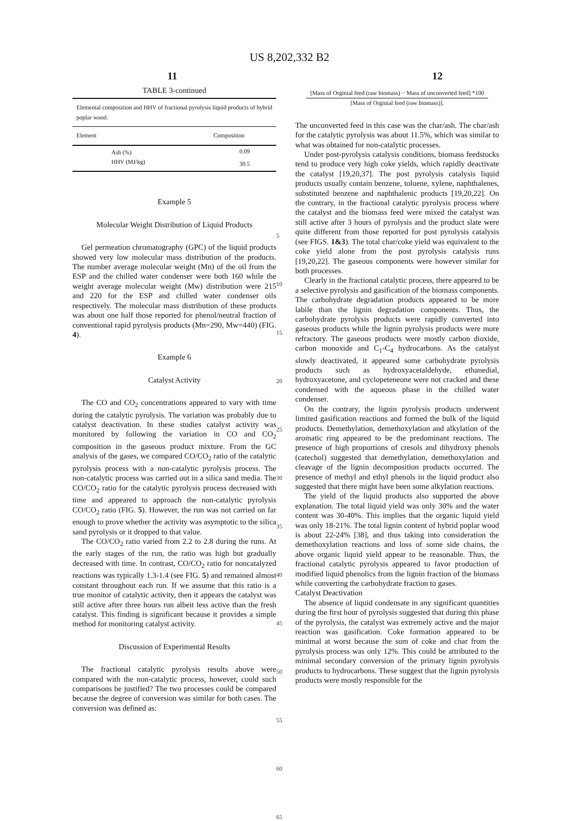US 8,202,332 B2
11 12
TABLE 3-continued
| Elemental composition and HHV of fractional pyrolysis liquid products of hybrid poplar wood. | |
| --- | --- |
| Element | Composition |
| Ash (%) | 0.09 |
| HHV (MJ/kg) | 30.5 |
Example 5
Molecular Weight Distribution of Liquid Products
Gel permeation chromatography (GPC) of the liquid products showed very low molecular mass distribution of the products. The number average molecular weight (Mn) of the oil from the ESP and the chilled water condenser were both 160 while the weight average molecular weight (Mw) distribution were 215 and 220 for the ESP and chilled water condenser oils respectively. The molecular mass distribution of these products was about one half those reported for phenol/neutral fraction of conventional rapid pyrolysis products (Mn=290, Mw=440) (FIG. 4).
Example 6
Catalyst Activity
The CO and CO<sub>2</sub> concentrations appeared to vary with time during the catalytic pyrolysis. The variation was probably due to catalyst deactivation. In these studies catalyst activity was monitored by following the variation in CO and CO<sub>2</sub> composition in the gaseous product mixture. From the GC analysis of the gases, we compared CO/CO<sub>2</sub> ratio of the catalytic pyrolysis process with a non-catalytic pyrolysis process. The non-catalytic process was carried out in a silica sand media. The CO/CO<sub>2</sub> ratio for the catalytic pyrolysis process decreased with time and appeared to approach the non-catalytic pyrolysis CO/CO<sub>2</sub> ratio (FIG. 5). However, the run was not carried on far enough to prove whether the activity was asymptotic to the silica sand pyrolysis or it dropped to that value.
The CO/CO<sub>2</sub> ratio varied from 2.2 to 2.8 during the runs. At the early stages of the run, the ratio was high but gradually decreased with time. In contrast, CO/CO<sub>2</sub> ratio for noncatalyzed reactions was typically 1.3-1.4 (see FIG. 5) and remained almost constant throughout each run. If we assume that this ratio is a true monitor of catalytic activity, then it appears the catalyst was still active after three hours run albeit less active than the fresh catalyst. This finding is significant because it provides a simple method for monitoring catalyst activity.
Discussion of Experimental Results
The fractional catalytic pyrolysis results above were compared with the non-catalytic process, however, could such comparisons be justified? The two processes could be compared because the degree of conversion was similar for both cases. The conversion was defined as:
5
10
15
20
25
30
35
40
45
50
55
60
65
[Mass of Orginial feed (raw biomass) − Mass of unconverted feed] *100
[Mass of Orginial feed (raw biomass)].
The unconverted feed in this case was the char/ash. The char/ash for the catalytic pyrolysis was about 11.5%, which was similar to what was obtained for non-catalytic processes.
Under post-pyrolysis catalysis conditions, biomass feedstocks tend to produce very high coke yields, which rapidly deactivate the catalyst [19,20,37]. The post pyrolysis catalysis liquid products usually contain benzene, toluene, xylene, naphthalenes, substituted benzene and naphthalenic products [19,20,22]. On the contrary, in the fractional catalytic pyrolysis process where the catalyst and the biomass feed were mixed the catalyst was still active after 3 hours of pyrolysis and the product slate were quite different from those reported for post pyrolysis catalysis (see FIGS. 1&3). The total char/coke yield was equivalent to the coke yield alone from the post pyrolysis catalysis runs [19,20,22]. The gaseous components were however similar for both processes.
Clearly in the fractional catalytic process, there appeared to be a selective pyrolysis and gasification of the biomass components. The carbohydrate degradation products appeared to be more labile than the lignin degradation components. Thus, the carbohydrate pyrolysis products were rapidly converted into gaseous products while the lignin pyrolysis products were more refractory. The gaseous products were mostly carbon dioxide, carbon monoxide and C<sub>1</sub>-C<sub>4</sub> hydrocarbons. As the catalyst slowly deactivated, it appeared some carbohydrate pyrolysis products such as hydroxyacetaldehyde, ethanedial, hydroxyacetone, and cyclopeteneone were not cracked and these condensed with the aqueous phase in the chilled water condenser.
On the contrary, the lignin pyrolysis products underwent limited gasification reactions and formed the bulk of the liquid products. Demethylation, demethoxylation and alkylation of the aromatic ring appeared to be the predominant reactions. The presence of high proportions of cresols and dihydroxy phenols (catechol) suggested that demethylation, demethoxylation and cleavage of the lignin decomposition products occurred. The presence of methyl and ethyl phenols in the liquid product also suggested that there might have been some alkylation reactions.
The yield of the liquid products also supported the above explanation. The total liquid yield was only 30% and the water content was 30-40%. This implies that the organic liquid yield was only 18-21%. The total lignin content of hybrid poplar wood is about 22-24% [38], and thus taking into consideration the demethoxylation reactions and loss of some side chains, the above organic liquid yield appear to be reasonable. Thus, the fractional catalytic pyrolysis appeared to favor production of modified liquid phenolics from the lignin fraction of the biomass while converting the carbohydrate fraction to gases.
Catalyst Deactivation
The absence of liquid condensate in any significant quantities during the first hour of pyrolysis suggested that during this phase of the pyrolysis, the catalyst was extremely active and the major reaction was gasification. Coke formation appeared to be minimal at worst because the sum of coke and char from the pyrolysis process was only 12%. This could be attributed to the minimal secondary conversion of the primary lignin pyrolysis products to hydrocarbons. These suggest that the lignin pyrolysis products were mostly responsible for the